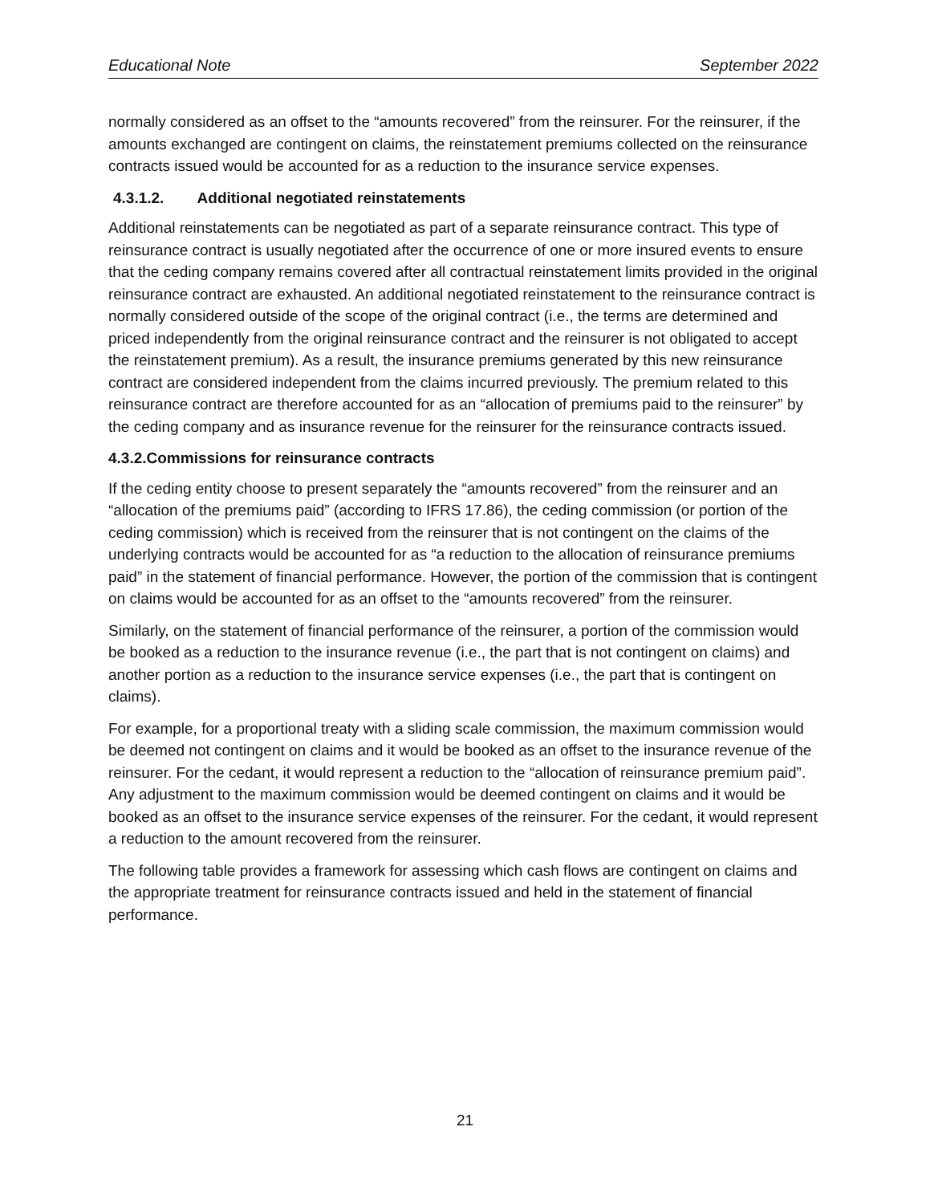Educational Note September 2022
normally considered as an offset to the “amounts recovered” from the reinsurer. For the reinsurer, if the amounts exchanged are contingent on claims, the reinstatement premiums collected on the reinsurance contracts issued would be accounted for as a reduction to the insurance service expenses.
4.3.1.2. Additional negotiated reinstatements
Additional reinstatements can be negotiated as part of a separate reinsurance contract. This type of reinsurance contract is usually negotiated after the occurrence of one or more insured events to ensure that the ceding company remains covered after all contractual reinstatement limits provided in the original reinsurance contract are exhausted. An additional negotiated reinstatement to the reinsurance contract is normally considered outside of the scope of the original contract (i.e., the terms are determined and priced independently from the original reinsurance contract and the reinsurer is not obligated to accept the reinstatement premium). As a result, the insurance premiums generated by this new reinsurance contract are considered independent from the claims incurred previously. The premium related to this reinsurance contract are therefore accounted for as an “allocation of premiums paid to the reinsurer” by the ceding company and as insurance revenue for the reinsurer for the reinsurance contracts issued.
4.3.2.Commissions for reinsurance contracts
If the ceding entity choose to present separately the “amounts recovered” from the reinsurer and an “allocation of the premiums paid” (according to IFRS 17.86), the ceding commission (or portion of the ceding commission) which is received from the reinsurer that is not contingent on the claims of the underlying contracts would be accounted for as “a reduction to the allocation of reinsurance premiums paid” in the statement of financial performance. However, the portion of the commission that is contingent on claims would be accounted for as an offset to the “amounts recovered” from the reinsurer.
Similarly, on the statement of financial performance of the reinsurer, a portion of the commission would be booked as a reduction to the insurance revenue (i.e., the part that is not contingent on claims) and another portion as a reduction to the insurance service expenses (i.e., the part that is contingent on claims).
For example, for a proportional treaty with a sliding scale commission, the maximum commission would be deemed not contingent on claims and it would be booked as an offset to the insurance revenue of the reinsurer. For the cedant, it would represent a reduction to the “allocation of reinsurance premium paid”. Any adjustment to the maximum commission would be deemed contingent on claims and it would be booked as an offset to the insurance service expenses of the reinsurer. For the cedant, it would represent a reduction to the amount recovered from the reinsurer.
The following table provides a framework for assessing which cash flows are contingent on claims and the appropriate treatment for reinsurance contracts issued and held in the statement of financial performance.
21